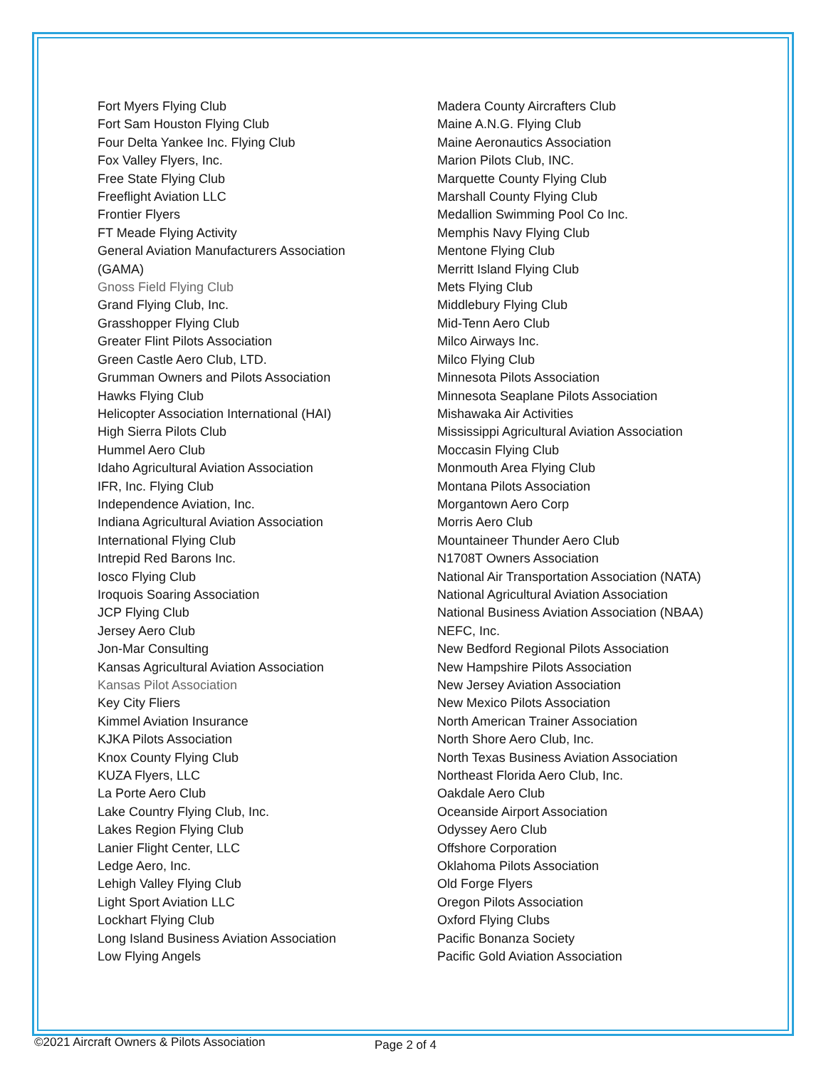Fort Myers Flying Club
Fort Sam Houston Flying Club
Four Delta Yankee Inc. Flying Club
Fox Valley Flyers, Inc.
Free State Flying Club
Freeflight Aviation LLC
Frontier Flyers
FT Meade Flying Activity
General Aviation Manufacturers Association
(GAMA)
Gnoss Field Flying Club
Grand Flying Club, Inc.
Grasshopper Flying Club
Greater Flint Pilots Association
Green Castle Aero Club, LTD.
Grumman Owners and Pilots Association
Hawks Flying Club
Helicopter Association International (HAI)
High Sierra Pilots Club
Hummel Aero Club
Idaho Agricultural Aviation Association
IFR, Inc. Flying Club
Independence Aviation, Inc.
Indiana Agricultural Aviation Association
International Flying Club
Intrepid Red Barons Inc.
Iosco Flying Club
Iroquois Soaring Association
JCP Flying Club
Jersey Aero Club
Jon-Mar Consulting
Kansas Agricultural Aviation Association
Kansas Pilot Association
Key City Fliers
Kimmel Aviation Insurance
KJKA Pilots Association
Knox County Flying Club
KUZA Flyers, LLC
La Porte Aero Club
Lake Country Flying Club, Inc.
Lakes Region Flying Club
Lanier Flight Center, LLC
Ledge Aero, Inc.
Lehigh Valley Flying Club
Light Sport Aviation LLC
Lockhart Flying Club
Long Island Business Aviation Association
Low Flying Angels
Madera County Aircrafters Club
Maine A.N.G. Flying Club
Maine Aeronautics Association
Marion Pilots Club, INC.
Marquette County Flying Club
Marshall County Flying Club
Medallion Swimming Pool Co Inc.
Memphis Navy Flying Club
Mentone Flying Club
Merritt Island Flying Club
Mets Flying Club
Middlebury Flying Club
Mid-Tenn Aero Club
Milco Airways Inc.
Milco Flying Club
Minnesota Pilots Association
Minnesota Seaplane Pilots Association
Mishawaka Air Activities
Mississippi Agricultural Aviation Association
Moccasin Flying Club
Monmouth Area Flying Club
Montana Pilots Association
Morgantown Aero Corp
Morris Aero Club
Mountaineer Thunder Aero Club
N1708T Owners Association
National Air Transportation Association (NATA)
National Agricultural Aviation Association
National Business Aviation Association (NBAA)
NEFC, Inc.
New Bedford Regional Pilots Association
New Hampshire Pilots Association
New Jersey Aviation Association
New Mexico Pilots Association
North American Trainer Association
North Shore Aero Club, Inc.
North Texas Business Aviation Association
Northeast Florida Aero Club, Inc.
Oakdale Aero Club
Oceanside Airport Association
Odyssey Aero Club
Offshore Corporation
Oklahoma Pilots Association
Old Forge Flyers
Oregon Pilots Association
Oxford Flying Clubs
Pacific Bonanza Society
Pacific Gold Aviation Association
©2021 Aircraft Owners & Pilots Association Page 2 of 4